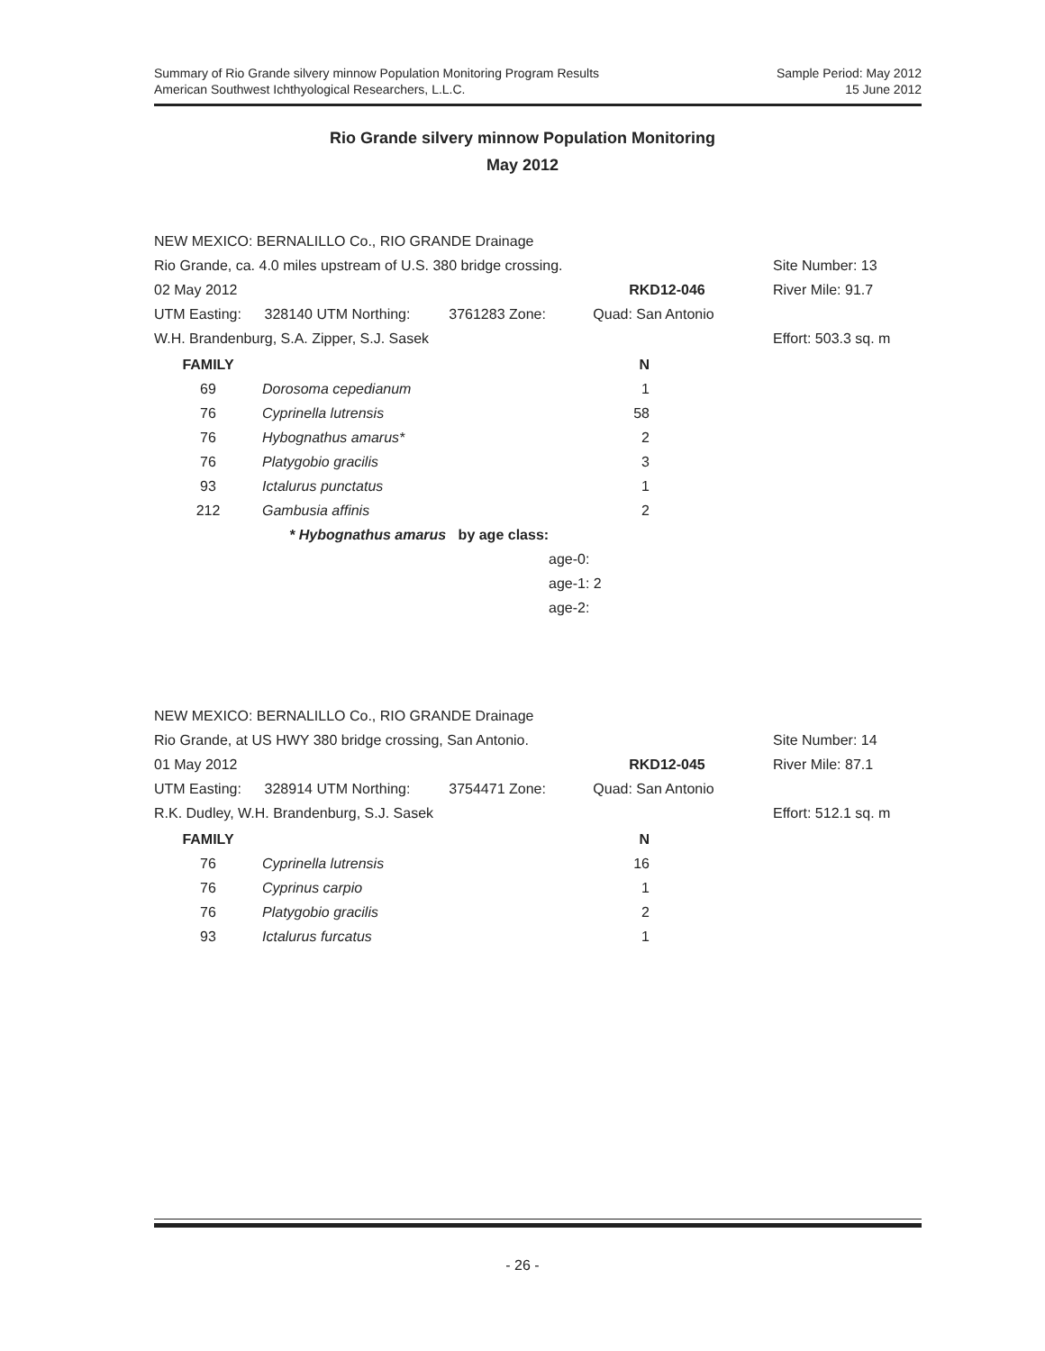Summary of Rio Grande silvery minnow Population Monitoring Program Results
American Southwest Ichthyological Researchers, L.L.C.
Sample Period: May 2012
15 June 2012
Rio Grande silvery minnow Population Monitoring
May 2012
| NEW MEXICO: BERNALILLO Co., RIO GRANDE Drainage | | | | |
| Rio Grande, ca. 4.0 miles upstream of U.S. 380 bridge crossing. | | | | Site Number: 13 |
| 02 May 2012 | | RKD12-046 | | River Mile: 91.7 |
| UTM Easting: | 328140 UTM Northing: | 3761283 Zone: | Quad: San Antonio | |
| W.H. Brandenburg, S.A. Zipper, S.J. Sasek | | | | Effort: 503.3 sq. m |
| FAMILY | | N |
| 69 | Dorosoma cepedianum | 1 |
| 76 | Cyprinella lutrensis | 58 |
| 76 | Hybognathus amarus* | 2 |
| 76 | Platygobio gracilis | 3 |
| 93 | Ictalurus punctatus | 1 |
| 212 | Gambusia affinis | 2 |
| | * Hybognathus amarus by age class: | |
| | age-0: | |
| | age-1: 2 | |
| | age-2: | |
| NEW MEXICO: BERNALILLO Co., RIO GRANDE Drainage | | | | |
| Rio Grande, at US HWY 380 bridge crossing, San Antonio. | | | | Site Number: 14 |
| 01 May 2012 | | RKD12-045 | | River Mile: 87.1 |
| UTM Easting: | 328914 UTM Northing: | 3754471 Zone: | Quad: San Antonio | |
| R.K. Dudley, W.H. Brandenburg, S.J. Sasek | | | | Effort: 512.1 sq. m |
| FAMILY | | N |
| 76 | Cyprinella lutrensis | 16 |
| 76 | Cyprinus carpio | 1 |
| 76 | Platygobio gracilis | 2 |
| 93 | Ictalurus furcatus | 1 |
- 26 -